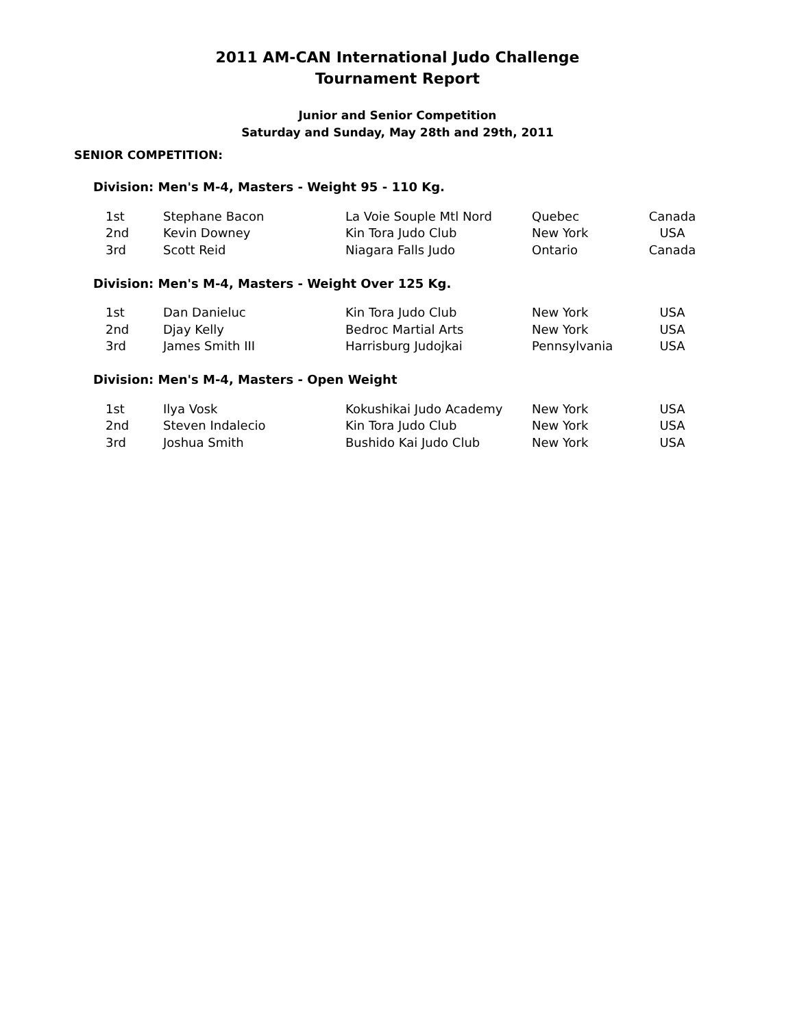2011 AM-CAN International Judo Challenge
Tournament Report
Junior and Senior Competition
Saturday and Sunday, May 28th and 29th, 2011
SENIOR COMPETITION:
Division: Men's M-4, Masters - Weight 95 - 110 Kg.
| 1st | Stephane Bacon | La Voie Souple Mtl Nord | Quebec | Canada |
| 2nd | Kevin Downey | Kin Tora Judo Club | New York | USA |
| 3rd | Scott Reid | Niagara Falls Judo | Ontario | Canada |
Division: Men's M-4, Masters - Weight Over 125 Kg.
| 1st | Dan Danieluc | Kin Tora Judo Club | New York | USA |
| 2nd | Djay Kelly | Bedroc Martial Arts | New York | USA |
| 3rd | James Smith III | Harrisburg Judojkai | Pennsylvania | USA |
Division: Men's M-4, Masters - Open Weight
| 1st | Ilya Vosk | Kokushikai Judo Academy | New York | USA |
| 2nd | Steven Indalecio | Kin Tora Judo Club | New York | USA |
| 3rd | Joshua Smith | Bushido Kai Judo Club | New York | USA |